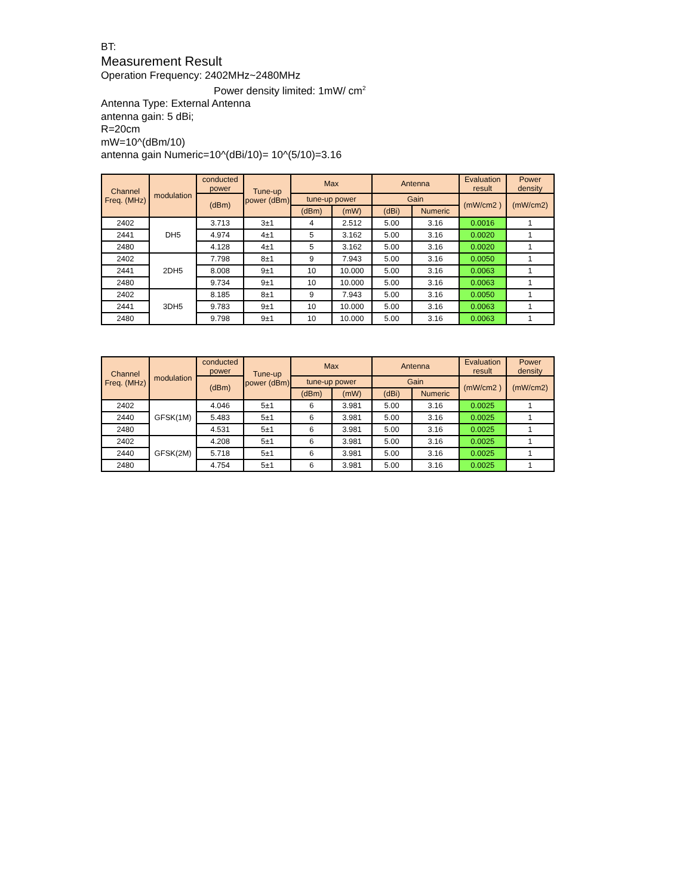BT:
Measurement Result
Operation Frequency: 2402MHz~2480MHz
Power density limited: 1mW/ cm<sup>2</sup>
Antenna Type: External Antenna
antenna gain: 5 dBi;
R=20cm
mW=10^(dBm/10)
antenna gain Numeric=10^(dBi/10)= 10^(5/10)=3.16
| Channel Freq. (MHz) | modulation | conducted power | Tune-up power (dBm) | Max | | Antenna | | Evaluation result | Power density |
| --- | --- | --- | --- | --- | --- | --- | --- | --- | --- |
| | | (dBm) | | tune-up power | | Gain | | (mW/cm2 ) | (mW/cm2) |
| | | | | (dBm) | (mW) | (dBi) | Numeric | | |
| 2402 | DH5 | 3.713 | 3±1 | 4 | 2.512 | 5.00 | 3.16 | 0.0016 | 1 |
| 2441 | | 4.974 | 4±1 | 5 | 3.162 | 5.00 | 3.16 | 0.0020 | 1 |
| 2480 | | 4.128 | 4±1 | 5 | 3.162 | 5.00 | 3.16 | 0.0020 | 1 |
| 2402 | 2DH5 | 7.798 | 8±1 | 9 | 7.943 | 5.00 | 3.16 | 0.0050 | 1 |
| 2441 | | 8.008 | 9±1 | 10 | 10.000 | 5.00 | 3.16 | 0.0063 | 1 |
| 2480 | | 9.734 | 9±1 | 10 | 10.000 | 5.00 | 3.16 | 0.0063 | 1 |
| 2402 | 3DH5 | 8.185 | 8±1 | 9 | 7.943 | 5.00 | 3.16 | 0.0050 | 1 |
| 2441 | | 9.783 | 9±1 | 10 | 10.000 | 5.00 | 3.16 | 0.0063 | 1 |
| 2480 | | 9.798 | 9±1 | 10 | 10.000 | 5.00 | 3.16 | 0.0063 | 1 |
| Channel Freq. (MHz) | modulation | conducted power | Tune-up power (dBm) | Max | | Antenna | | Evaluation result | Power density |
| --- | --- | --- | --- | --- | --- | --- | --- | --- | --- |
| | | (dBm) | | tune-up power | | Gain | | (mW/cm2 ) | (mW/cm2) |
| | | | | (dBm) | (mW) | (dBi) | Numeric | | |
| 2402 | GFSK(1M) | 4.046 | 5±1 | 6 | 3.981 | 5.00 | 3.16 | 0.0025 | 1 |
| 2440 | | 5.483 | 5±1 | 6 | 3.981 | 5.00 | 3.16 | 0.0025 | 1 |
| 2480 | | 4.531 | 5±1 | 6 | 3.981 | 5.00 | 3.16 | 0.0025 | 1 |
| 2402 | GFSK(2M) | 4.208 | 5±1 | 6 | 3.981 | 5.00 | 3.16 | 0.0025 | 1 |
| 2440 | | 5.718 | 5±1 | 6 | 3.981 | 5.00 | 3.16 | 0.0025 | 1 |
| 2480 | | 4.754 | 5±1 | 6 | 3.981 | 5.00 | 3.16 | 0.0025 | 1 |